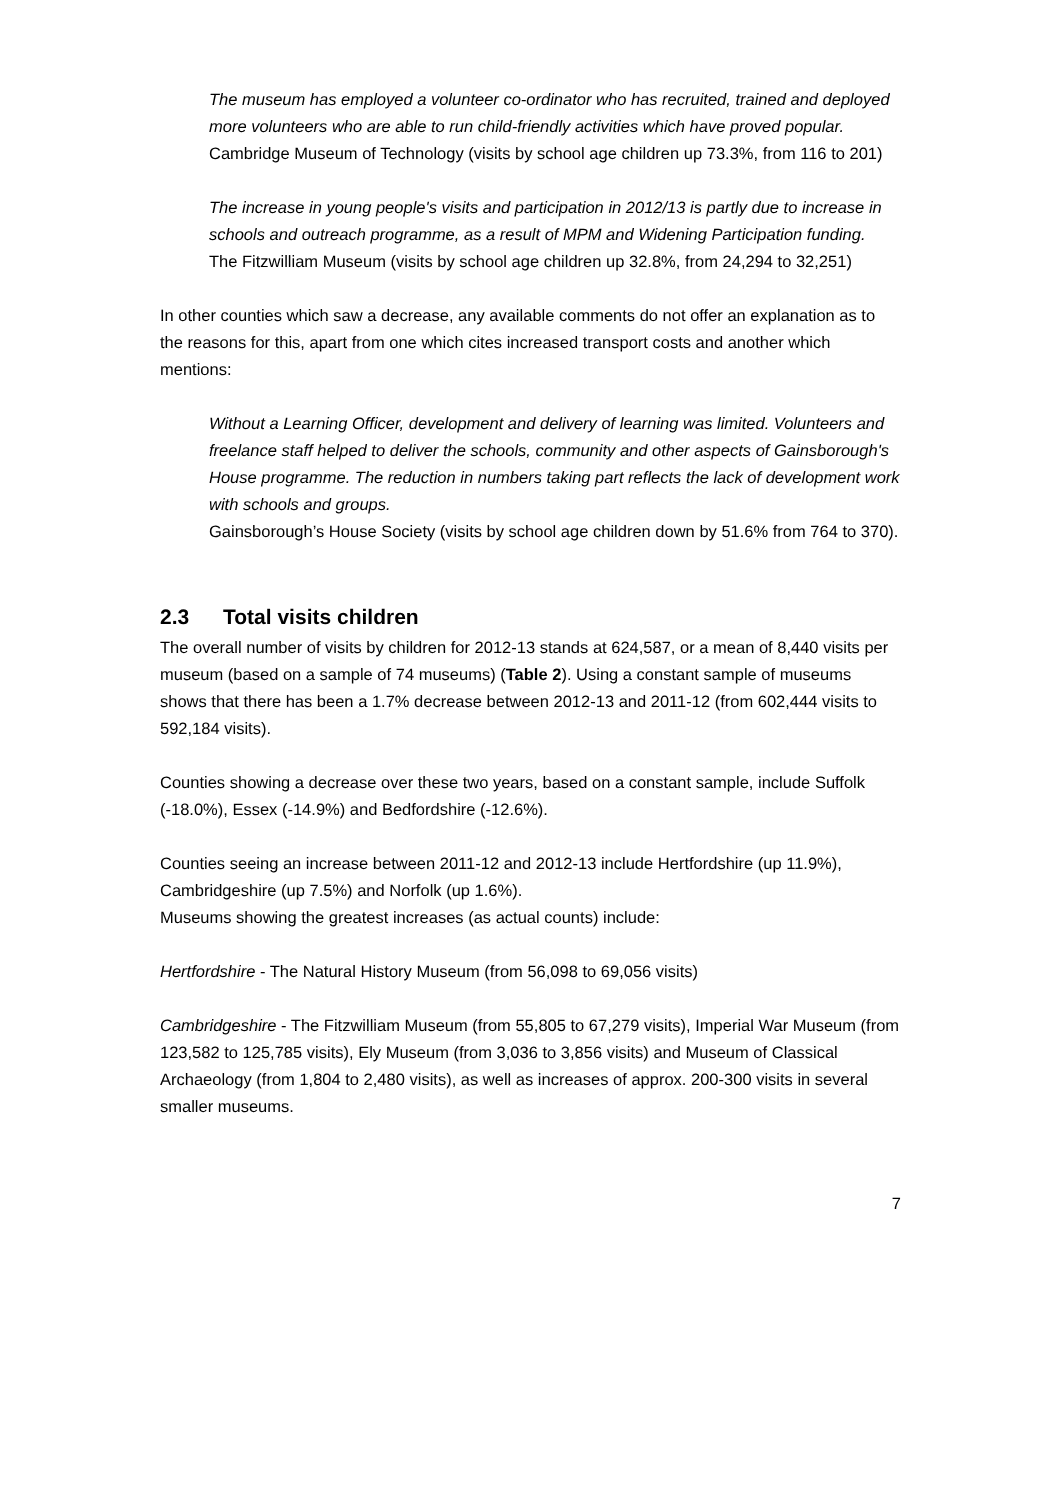The museum has employed a volunteer co-ordinator who has recruited, trained and deployed more volunteers who are able to run child-friendly activities which have proved popular.
Cambridge Museum of Technology (visits by school age children up 73.3%, from 116 to 201)
The increase in young people's visits and participation in 2012/13 is partly due to increase in schools and outreach programme, as a result of MPM and Widening Participation funding.
The Fitzwilliam Museum (visits by school age children up 32.8%, from 24,294 to 32,251)
In other counties which saw a decrease, any available comments do not offer an explanation as to the reasons for this, apart from one which cites increased transport costs and another which mentions:
Without a Learning Officer, development and delivery of learning was limited. Volunteers and freelance staff helped to deliver the schools, community and other aspects of Gainsborough's House programme. The reduction in numbers taking part reflects the lack of development work with schools and groups.
Gainsborough’s House Society (visits by school age children down by 51.6% from 764 to 370).
2.3 Total visits children
The overall number of visits by children for 2012-13 stands at 624,587, or a mean of 8,440 visits per museum (based on a sample of 74 museums) (Table 2). Using a constant sample of museums shows that there has been a 1.7% decrease between 2012-13 and 2011-12 (from 602,444 visits to 592,184 visits).
Counties showing a decrease over these two years, based on a constant sample, include Suffolk (-18.0%), Essex (-14.9%) and Bedfordshire (-12.6%).
Counties seeing an increase between 2011-12 and 2012-13 include Hertfordshire (up 11.9%), Cambridgeshire (up 7.5%) and Norfolk (up 1.6%).
Museums showing the greatest increases (as actual counts) include:
Hertfordshire - The Natural History Museum (from 56,098 to 69,056 visits)
Cambridgeshire - The Fitzwilliam Museum (from 55,805 to 67,279 visits), Imperial War Museum (from 123,582 to 125,785 visits), Ely Museum (from 3,036 to 3,856 visits) and Museum of Classical Archaeology (from 1,804 to 2,480 visits), as well as increases of approx. 200-300 visits in several smaller museums.
7